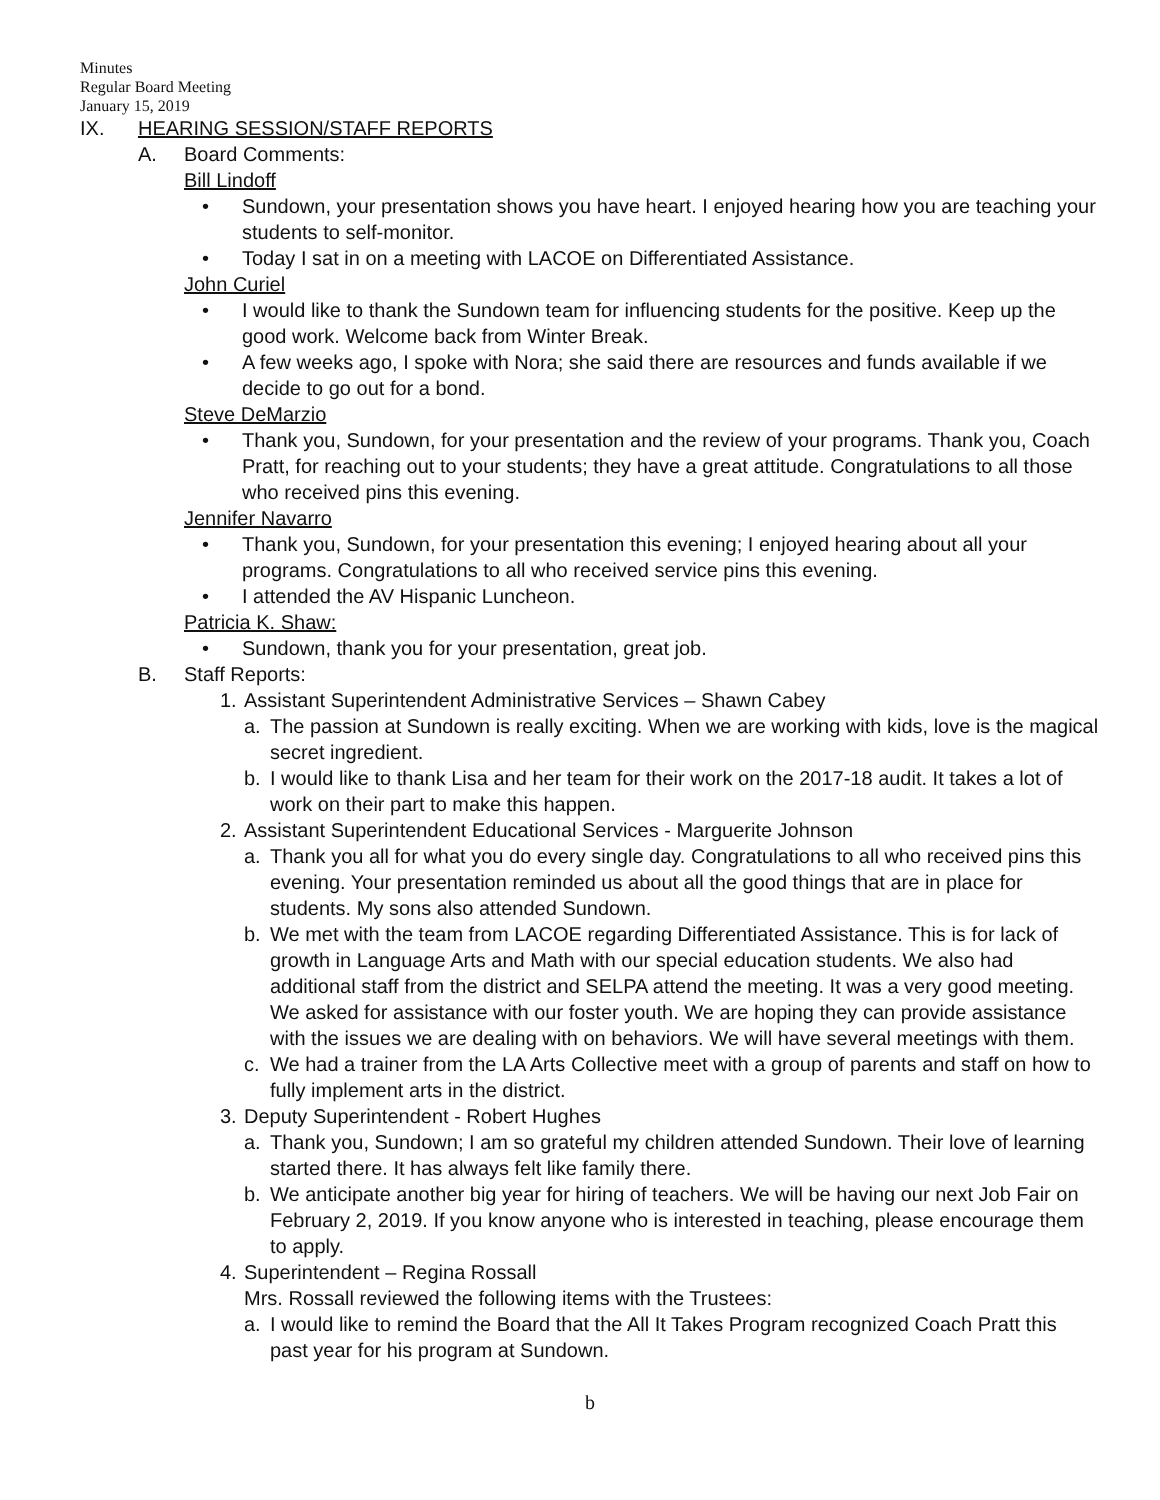Minutes
Regular Board Meeting
January 15, 2019
IX. HEARING SESSION/STAFF REPORTS
A. Board Comments:
Bill Lindoff
• Sundown, your presentation shows you have heart. I enjoyed hearing how you are teaching your students to self-monitor.
• Today I sat in on a meeting with LACOE on Differentiated Assistance.
John Curiel
• I would like to thank the Sundown team for influencing students for the positive. Keep up the good work. Welcome back from Winter Break.
• A few weeks ago, I spoke with Nora; she said there are resources and funds available if we decide to go out for a bond.
Steve DeMarzio
• Thank you, Sundown, for your presentation and the review of your programs. Thank you, Coach Pratt, for reaching out to your students; they have a great attitude. Congratulations to all those who received pins this evening.
Jennifer Navarro
• Thank you, Sundown, for your presentation this evening; I enjoyed hearing about all your programs. Congratulations to all who received service pins this evening.
• I attended the AV Hispanic Luncheon.
Patricia K. Shaw:
• Sundown, thank you for your presentation, great job.
B. Staff Reports:
1. Assistant Superintendent Administrative Services – Shawn Cabey
a. The passion at Sundown is really exciting. When we are working with kids, love is the magical secret ingredient.
b. I would like to thank Lisa and her team for their work on the 2017-18 audit. It takes a lot of work on their part to make this happen.
2. Assistant Superintendent Educational Services - Marguerite Johnson
a. Thank you all for what you do every single day. Congratulations to all who received pins this evening. Your presentation reminded us about all the good things that are in place for students. My sons also attended Sundown.
b. We met with the team from LACOE regarding Differentiated Assistance. This is for lack of growth in Language Arts and Math with our special education students. We also had additional staff from the district and SELPA attend the meeting. It was a very good meeting. We asked for assistance with our foster youth. We are hoping they can provide assistance with the issues we are dealing with on behaviors. We will have several meetings with them.
c. We had a trainer from the LA Arts Collective meet with a group of parents and staff on how to fully implement arts in the district.
3. Deputy Superintendent - Robert Hughes
a. Thank you, Sundown; I am so grateful my children attended Sundown. Their love of learning started there. It has always felt like family there.
b. We anticipate another big year for hiring of teachers. We will be having our next Job Fair on February 2, 2019. If you know anyone who is interested in teaching, please encourage them to apply.
4. Superintendent – Regina Rossall
Mrs. Rossall reviewed the following items with the Trustees:
a. I would like to remind the Board that the All It Takes Program recognized Coach Pratt this past year for his program at Sundown.
b